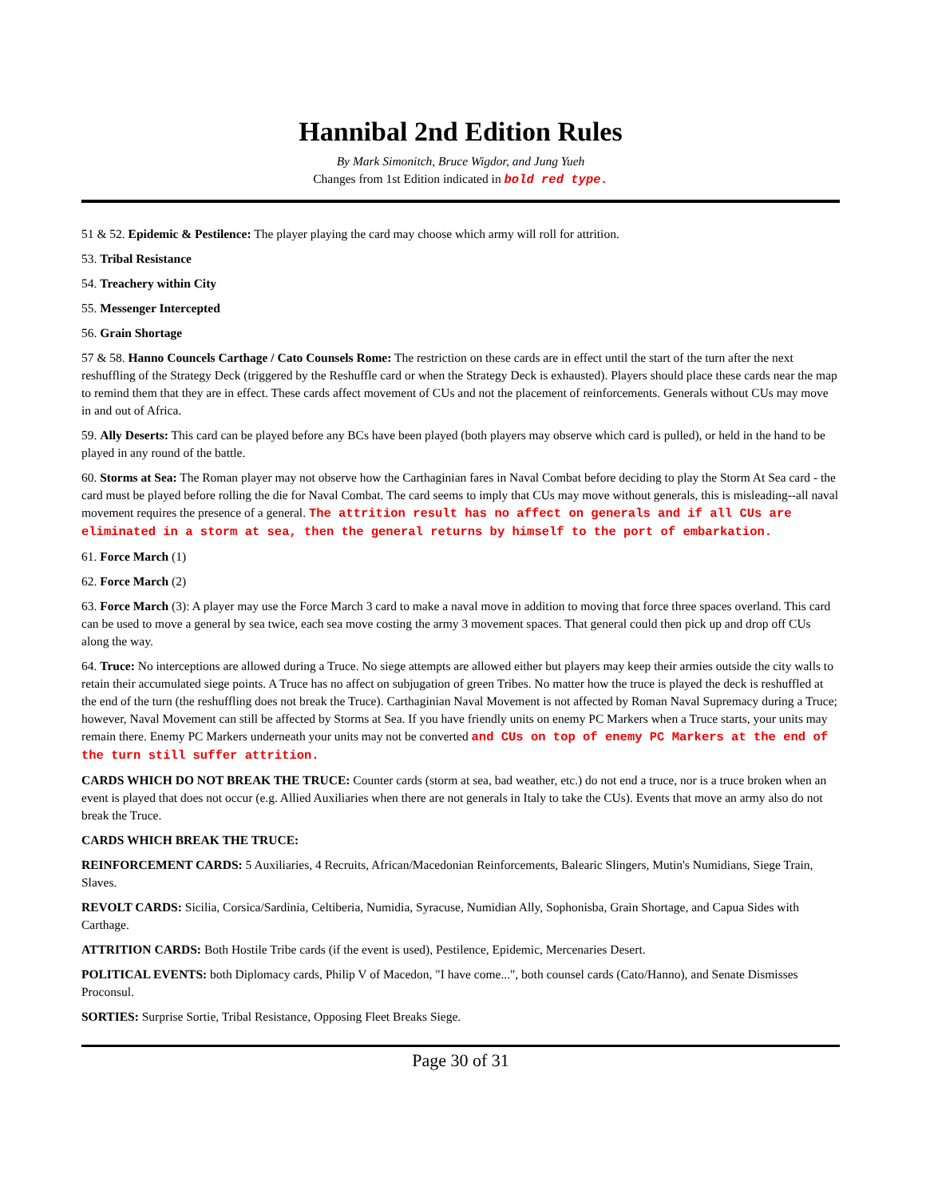Hannibal 2nd Edition Rules
By Mark Simonitch, Bruce Wigdor, and Jung Yueh
Changes from 1st Edition indicated in bold red type.
51 & 52. Epidemic & Pestilence: The player playing the card may choose which army will roll for attrition.
53. Tribal Resistance
54. Treachery within City
55. Messenger Intercepted
56. Grain Shortage
57 & 58. Hanno Councels Carthage / Cato Counsels Rome: The restriction on these cards are in effect until the start of the turn after the next reshuffling of the Strategy Deck (triggered by the Reshuffle card or when the Strategy Deck is exhausted). Players should place these cards near the map to remind them that they are in effect. These cards affect movement of CUs and not the placement of reinforcements. Generals without CUs may move in and out of Africa.
59. Ally Deserts: This card can be played before any BCs have been played (both players may observe which card is pulled), or held in the hand to be played in any round of the battle.
60. Storms at Sea: The Roman player may not observe how the Carthaginian fares in Naval Combat before deciding to play the Storm At Sea card - the card must be played before rolling the die for Naval Combat. The card seems to imply that CUs may move without generals, this is misleading--all naval movement requires the presence of a general. The attrition result has no affect on generals and if all CUs are eliminated in a storm at sea, then the general returns by himself to the port of embarkation.
61. Force March (1)
62. Force March (2)
63. Force March (3): A player may use the Force March 3 card to make a naval move in addition to moving that force three spaces overland. This card can be used to move a general by sea twice, each sea move costing the army 3 movement spaces. That general could then pick up and drop off CUs along the way.
64. Truce: No interceptions are allowed during a Truce. No siege attempts are allowed either but players may keep their armies outside the city walls to retain their accumulated siege points. A Truce has no affect on subjugation of green Tribes. No matter how the truce is played the deck is reshuffled at the end of the turn (the reshuffling does not break the Truce). Carthaginian Naval Movement is not affected by Roman Naval Supremacy during a Truce; however, Naval Movement can still be affected by Storms at Sea. If you have friendly units on enemy PC Markers when a Truce starts, your units may remain there. Enemy PC Markers underneath your units may not be converted and CUs on top of enemy PC Markers at the end of the turn still suffer attrition.
CARDS WHICH DO NOT BREAK THE TRUCE: Counter cards (storm at sea, bad weather, etc.) do not end a truce, nor is a truce broken when an event is played that does not occur (e.g. Allied Auxiliaries when there are not generals in Italy to take the CUs). Events that move an army also do not break the Truce.
CARDS WHICH BREAK THE TRUCE:
REINFORCEMENT CARDS: 5 Auxiliaries, 4 Recruits, African/Macedonian Reinforcements, Balearic Slingers, Mutin's Numidians, Siege Train, Slaves.
REVOLT CARDS: Sicilia, Corsica/Sardinia, Celtiberia, Numidia, Syracuse, Numidian Ally, Sophonisba, Grain Shortage, and Capua Sides with Carthage.
ATTRITION CARDS: Both Hostile Tribe cards (if the event is used), Pestilence, Epidemic, Mercenaries Desert.
POLITICAL EVENTS: both Diplomacy cards, Philip V of Macedon, "I have come...", both counsel cards (Cato/Hanno), and Senate Dismisses Proconsul.
SORTIES: Surprise Sortie, Tribal Resistance, Opposing Fleet Breaks Siege.
Page 30 of 31